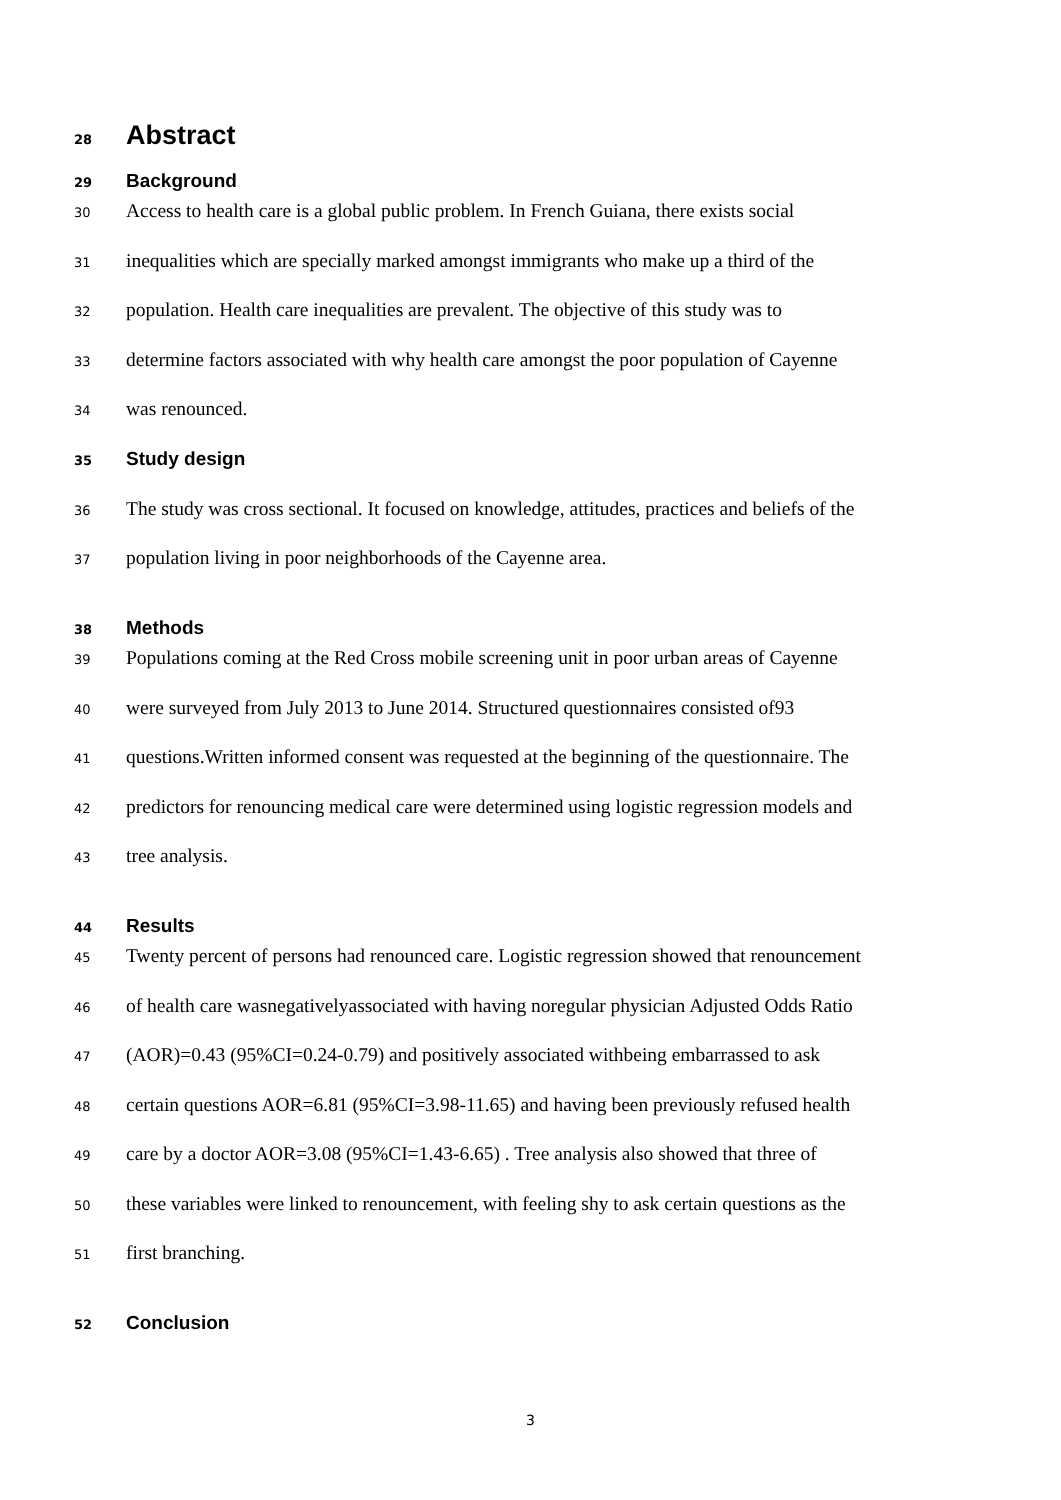28 Abstract
29 Background
30 Access to health care is a global public problem. In French Guiana, there exists social
31 inequalities which are specially marked amongst immigrants who make up a third of the
32 population. Health care inequalities are prevalent. The objective of this study was to
33 determine factors associated with why health care amongst the poor population of Cayenne
34 was renounced.
35 Study design
36 The study was cross sectional. It focused on knowledge, attitudes, practices and beliefs of the
37 population living in poor neighborhoods of the Cayenne area.
38 Methods
39 Populations coming at the Red Cross mobile screening unit in poor urban areas of Cayenne
40 were surveyed from July 2013 to June 2014. Structured questionnaires consisted of93
41 questions.Written informed consent was requested at the beginning of the questionnaire. The
42 predictors for renouncing medical care were determined using logistic regression models and
43 tree analysis.
44 Results
45 Twenty percent of persons had renounced care. Logistic regression showed that renouncement
46 of health care wasnegativelyassociated with having noregular physician Adjusted Odds Ratio
47 (AOR)=0.43 (95%CI=0.24-0.79) and positively associated withbeing embarrassed to ask
48 certain questions AOR=6.81 (95%CI=3.98-11.65) and having been previously refused health
49 care by a doctor AOR=3.08 (95%CI=1.43-6.65) . Tree analysis also showed that three of
50 these variables were linked to renouncement, with feeling shy to ask certain questions as the
51 first branching.
52 Conclusion
3